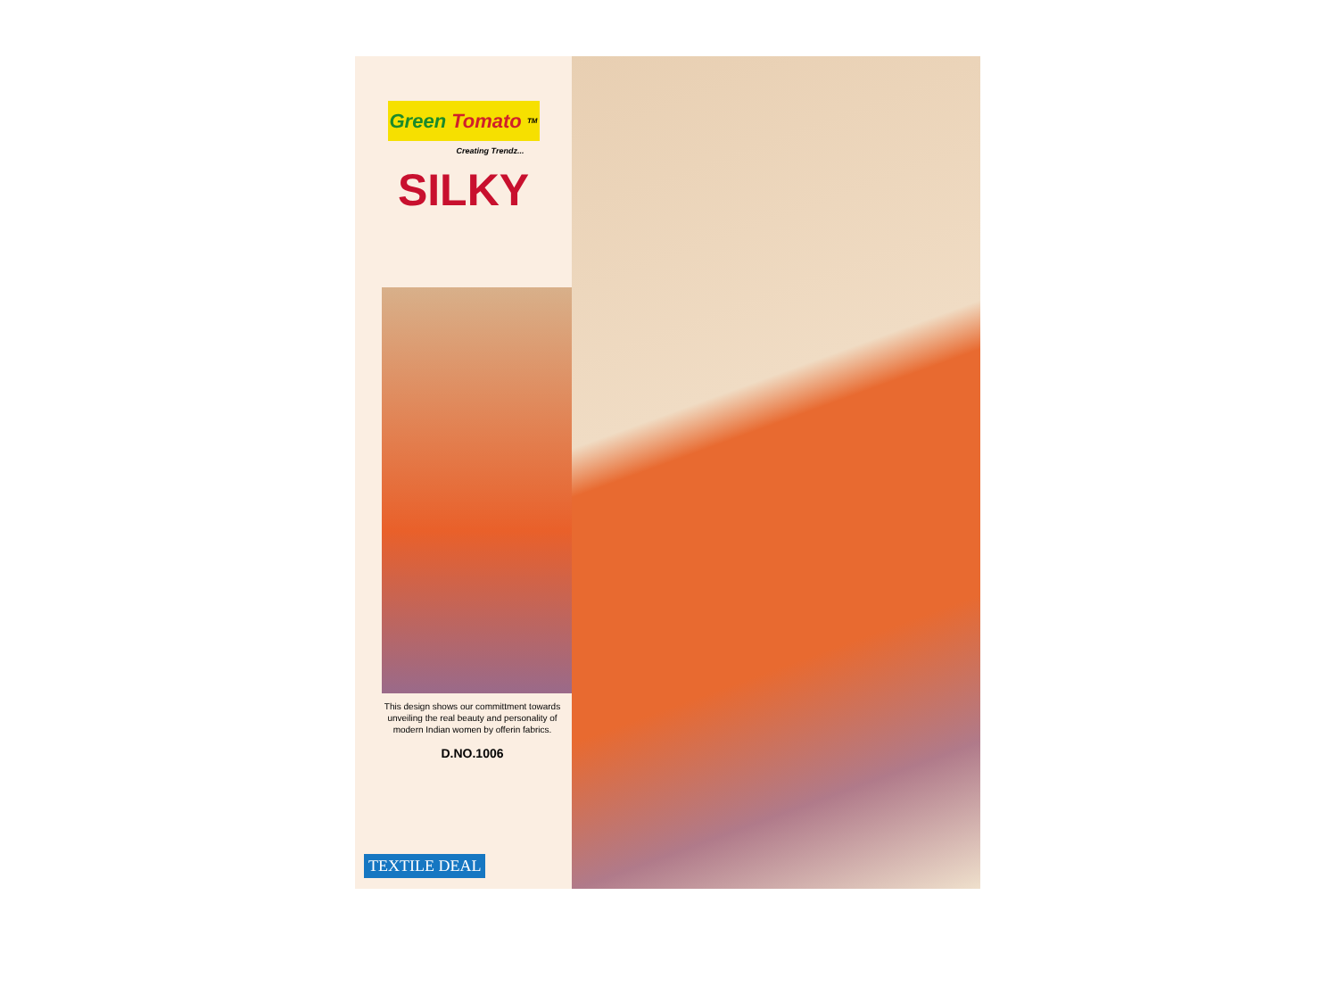Green Tomato <sup>TM</sup>
Creating Trendz...
SILKY
This design shows our committment towards
unveiling the real beauty and personality of
modern Indian women by offerin fabrics.
D.NO.1006
TEXTILE DEAL